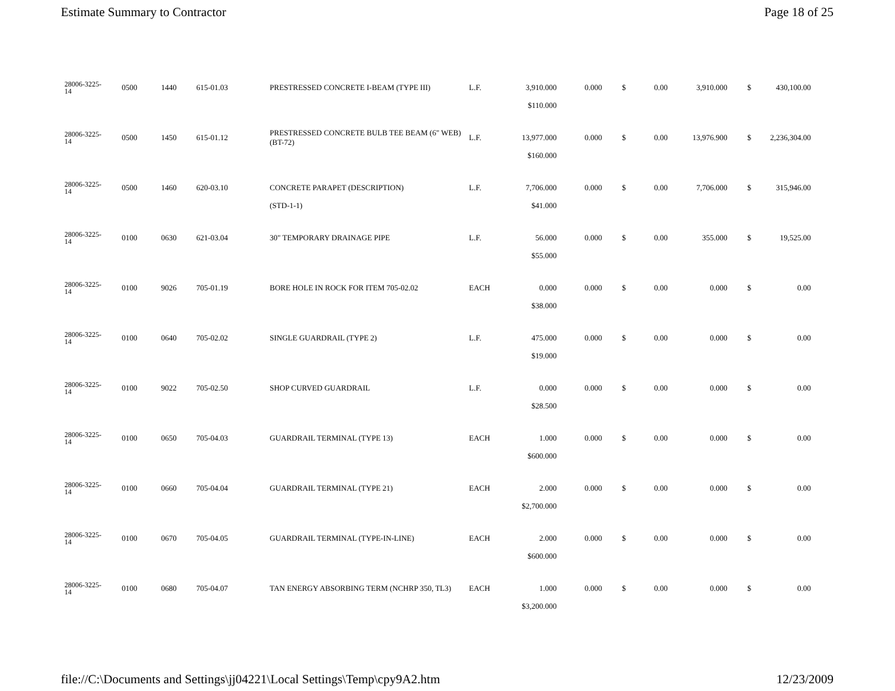Estimate Summary to Contractor Page 18 of 25
| 28006-3225- 14 | 0500 | 1440 | 615-01.03 | PRESTRESSED CONCRETE I-BEAM (TYPE III) | L.F. | 3,910.000 | 0.000 | $ | 0.00 | 3,910.000 | $ | 430,100.00 |
| | | | | | | $110.000 | | | | | | |
| 28006-3225- 14 | 0500 | 1450 | 615-01.12 | PRESTRESSED CONCRETE BULB TEE BEAM (6" WEB)(BT-72) | L.F. | 13,977.000 | 0.000 | $ | 0.00 | 13,976.900 | $ | 2,236,304.00 |
| | | | | | | $160.000 | | | | | | |
| 28006-3225- 14 | 0500 | 1460 | 620-03.10 | CONCRETE PARAPET (DESCRIPTION) | L.F. | 7,706.000 | 0.000 | $ | 0.00 | 7,706.000 | $ | 315,946.00 |
| | | | | (STD-1-1) | | $41.000 | | | | | | |
| 28006-3225- 14 | 0100 | 0630 | 621-03.04 | 30" TEMPORARY DRAINAGE PIPE | L.F. | 56.000 | 0.000 | $ | 0.00 | 355.000 | $ | 19,525.00 |
| | | | | | | $55.000 | | | | | | |
| 28006-3225- 14 | 0100 | 9026 | 705-01.19 | BORE HOLE IN ROCK FOR ITEM 705-02.02 | EACH | 0.000 | 0.000 | $ | 0.00 | 0.000 | $ | 0.00 |
| | | | | | | $38.000 | | | | | | |
| 28006-3225- 14 | 0100 | 0640 | 705-02.02 | SINGLE GUARDRAIL (TYPE 2) | L.F. | 475.000 | 0.000 | $ | 0.00 | 0.000 | $ | 0.00 |
| | | | | | | $19.000 | | | | | | |
| 28006-3225- 14 | 0100 | 9022 | 705-02.50 | SHOP CURVED GUARDRAIL | L.F. | 0.000 | 0.000 | $ | 0.00 | 0.000 | $ | 0.00 |
| | | | | | | $28.500 | | | | | | |
| 28006-3225- 14 | 0100 | 0650 | 705-04.03 | GUARDRAIL TERMINAL (TYPE 13) | EACH | 1.000 | 0.000 | $ | 0.00 | 0.000 | $ | 0.00 |
| | | | | | | $600.000 | | | | | | |
| 28006-3225- 14 | 0100 | 0660 | 705-04.04 | GUARDRAIL TERMINAL (TYPE 21) | EACH | 2.000 | 0.000 | $ | 0.00 | 0.000 | $ | 0.00 |
| | | | | | | $2,700.000 | | | | | | |
| 28006-3225- 14 | 0100 | 0670 | 705-04.05 | GUARDRAIL TERMINAL (TYPE-IN-LINE) | EACH | 2.000 | 0.000 | $ | 0.00 | 0.000 | $ | 0.00 |
| | | | | | | $600.000 | | | | | | |
| 28006-3225- 14 | 0100 | 0680 | 705-04.07 | TAN ENERGY ABSORBING TERM (NCHRP 350, TL3) | EACH | 1.000 | 0.000 | $ | 0.00 | 0.000 | $ | 0.00 |
| | | | | | | $3,200.000 | | | | | | |
file://C:\Documents and Settings\jj04221\Local Settings\Temp\cpy9A2.htm 12/23/2009